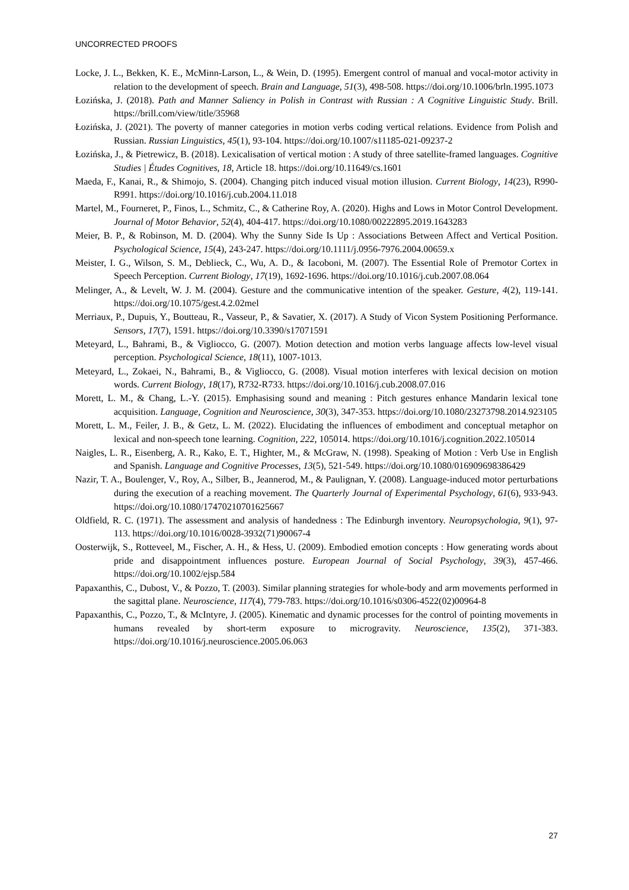UNCORRECTED PROOFS
Locke, J. L., Bekken, K. E., McMinn-Larson, L., & Wein, D. (1995). Emergent control of manual and vocal-motor activity in relation to the development of speech. Brain and Language, 51(3), 498-508. https://doi.org/10.1006/brln.1995.1073
Łozińska, J. (2018). Path and Manner Saliency in Polish in Contrast with Russian : A Cognitive Linguistic Study. Brill. https://brill.com/view/title/35968
Łozińska, J. (2021). The poverty of manner categories in motion verbs coding vertical relations. Evidence from Polish and Russian. Russian Linguistics, 45(1), 93-104. https://doi.org/10.1007/s11185-021-09237-2
Łozińska, J., & Pietrewicz, B. (2018). Lexicalisation of vertical motion : A study of three satellite-framed languages. Cognitive Studies | Études Cognitives, 18, Article 18. https://doi.org/10.11649/cs.1601
Maeda, F., Kanai, R., & Shimojo, S. (2004). Changing pitch induced visual motion illusion. Current Biology, 14(23), R990-R991. https://doi.org/10.1016/j.cub.2004.11.018
Martel, M., Fourneret, P., Finos, L., Schmitz, C., & Catherine Roy, A. (2020). Highs and Lows in Motor Control Development. Journal of Motor Behavior, 52(4), 404-417. https://doi.org/10.1080/00222895.2019.1643283
Meier, B. P., & Robinson, M. D. (2004). Why the Sunny Side Is Up : Associations Between Affect and Vertical Position. Psychological Science, 15(4), 243-247. https://doi.org/10.1111/j.0956-7976.2004.00659.x
Meister, I. G., Wilson, S. M., Deblieck, C., Wu, A. D., & Iacoboni, M. (2007). The Essential Role of Premotor Cortex in Speech Perception. Current Biology, 17(19), 1692-1696. https://doi.org/10.1016/j.cub.2007.08.064
Melinger, A., & Levelt, W. J. M. (2004). Gesture and the communicative intention of the speaker. Gesture, 4(2), 119-141. https://doi.org/10.1075/gest.4.2.02mel
Merriaux, P., Dupuis, Y., Boutteau, R., Vasseur, P., & Savatier, X. (2017). A Study of Vicon System Positioning Performance. Sensors, 17(7), 1591. https://doi.org/10.3390/s17071591
Meteyard, L., Bahrami, B., & Vigliocco, G. (2007). Motion detection and motion verbs language affects low-level visual perception. Psychological Science, 18(11), 1007-1013.
Meteyard, L., Zokaei, N., Bahrami, B., & Vigliocco, G. (2008). Visual motion interferes with lexical decision on motion words. Current Biology, 18(17), R732-R733. https://doi.org/10.1016/j.cub.2008.07.016
Morett, L. M., & Chang, L.-Y. (2015). Emphasising sound and meaning : Pitch gestures enhance Mandarin lexical tone acquisition. Language, Cognition and Neuroscience, 30(3), 347-353. https://doi.org/10.1080/23273798.2014.923105
Morett, L. M., Feiler, J. B., & Getz, L. M. (2022). Elucidating the influences of embodiment and conceptual metaphor on lexical and non-speech tone learning. Cognition, 222, 105014. https://doi.org/10.1016/j.cognition.2022.105014
Naigles, L. R., Eisenberg, A. R., Kako, E. T., Highter, M., & McGraw, N. (1998). Speaking of Motion : Verb Use in English and Spanish. Language and Cognitive Processes, 13(5), 521-549. https://doi.org/10.1080/016909698386429
Nazir, T. A., Boulenger, V., Roy, A., Silber, B., Jeannerod, M., & Paulignan, Y. (2008). Language-induced motor perturbations during the execution of a reaching movement. The Quarterly Journal of Experimental Psychology, 61(6), 933-943. https://doi.org/10.1080/17470210701625667
Oldfield, R. C. (1971). The assessment and analysis of handedness : The Edinburgh inventory. Neuropsychologia, 9(1), 97-113. https://doi.org/10.1016/0028-3932(71)90067-4
Oosterwijk, S., Rotteveel, M., Fischer, A. H., & Hess, U. (2009). Embodied emotion concepts : How generating words about pride and disappointment influences posture. European Journal of Social Psychology, 39(3), 457-466. https://doi.org/10.1002/ejsp.584
Papaxanthis, C., Dubost, V., & Pozzo, T. (2003). Similar planning strategies for whole-body and arm movements performed in the sagittal plane. Neuroscience, 117(4), 779-783. https://doi.org/10.1016/s0306-4522(02)00964-8
Papaxanthis, C., Pozzo, T., & McIntyre, J. (2005). Kinematic and dynamic processes for the control of pointing movements in humans revealed by short-term exposure to microgravity. Neuroscience, 135(2), 371-383. https://doi.org/10.1016/j.neuroscience.2005.06.063
27